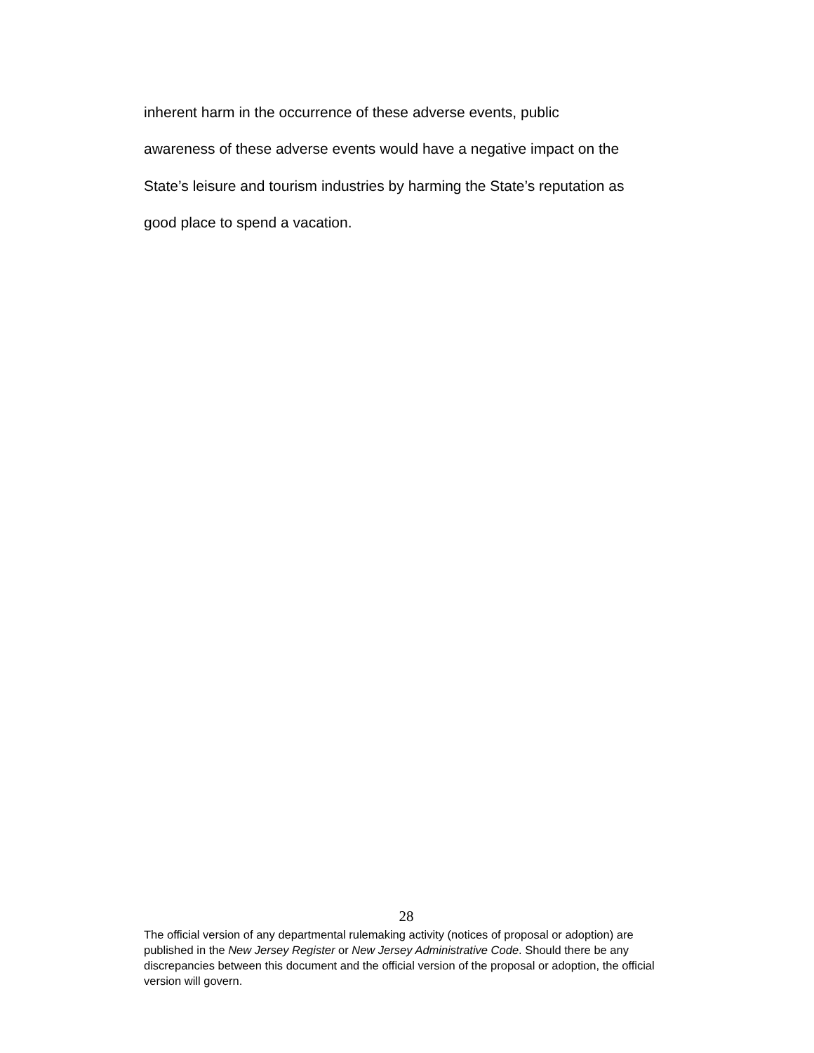inherent harm in the occurrence of these adverse events, public
awareness of these adverse events would have a negative impact on the
State’s leisure and tourism industries by harming the State’s reputation as
good place to spend a vacation.
28
The official version of any departmental rulemaking activity (notices of proposal or adoption) are published in the New Jersey Register or New Jersey Administrative Code. Should there be any discrepancies between this document and the official version of the proposal or adoption, the official version will govern.